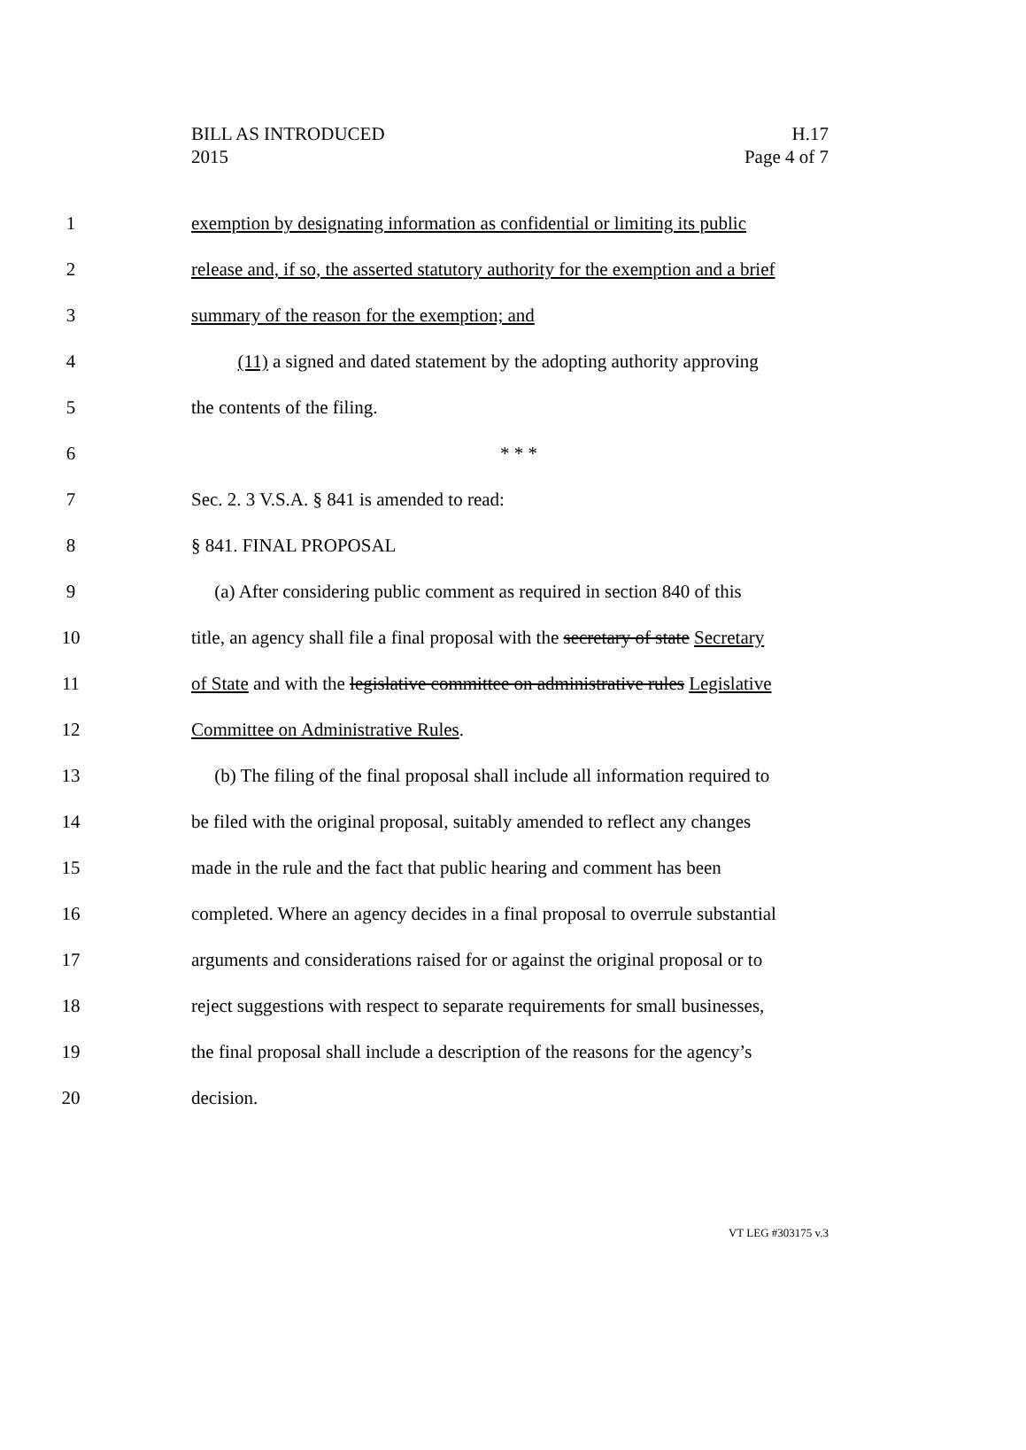BILL AS INTRODUCED
2015
H.17
Page 4 of 7
1 exemption by designating information as confidential or limiting its public
2 release and, if so, the asserted statutory authority for the exemption and a brief
3 summary of the reason for the exemption; and
4 (11) a signed and dated statement by the adopting authority approving
5 the contents of the filing.
6 * * *
7 Sec. 2. 3 V.S.A. § 841 is amended to read:
8 § 841. FINAL PROPOSAL
9 (a) After considering public comment as required in section 840 of this
10 title, an agency shall file a final proposal with the secretary of state Secretary
11 of State and with the legislative committee on administrative rules Legislative
12 Committee on Administrative Rules.
13 (b) The filing of the final proposal shall include all information required to
14 be filed with the original proposal, suitably amended to reflect any changes
15 made in the rule and the fact that public hearing and comment has been
16 completed. Where an agency decides in a final proposal to overrule substantial
17 arguments and considerations raised for or against the original proposal or to
18 reject suggestions with respect to separate requirements for small businesses,
19 the final proposal shall include a description of the reasons for the agency’s
20 decision.
VT LEG #303175 v.3